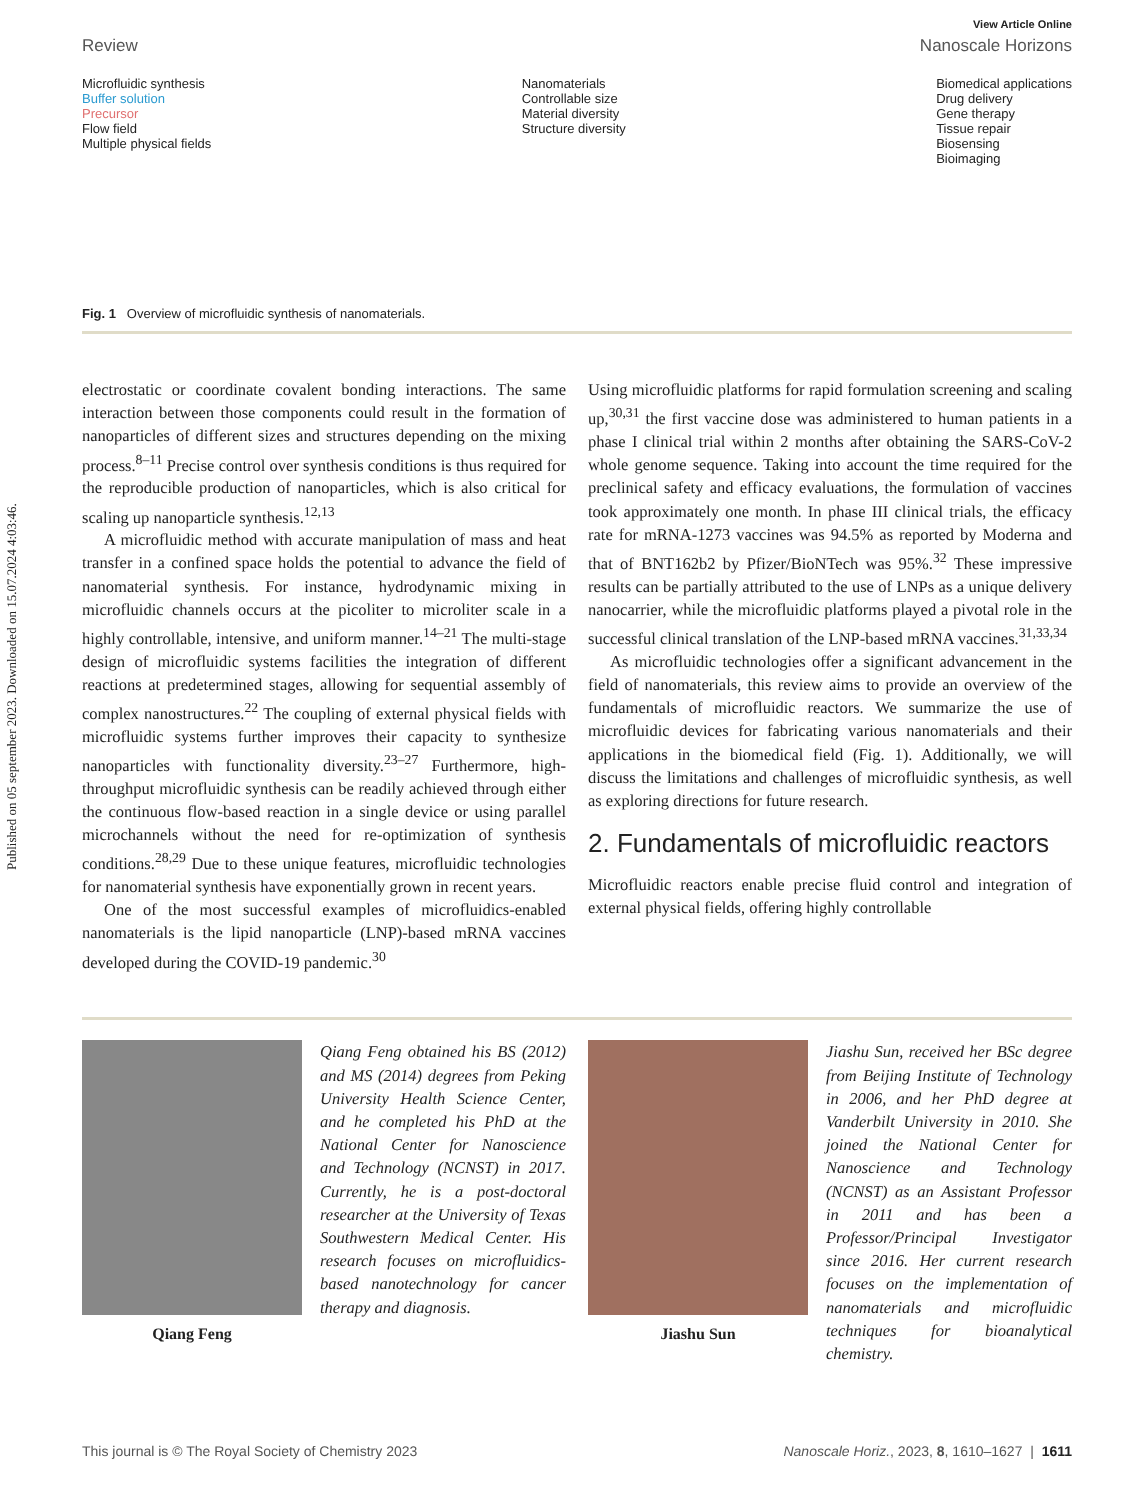Published on 05 september 2023. Downloaded on 15.07.2024 4:03:46.
View Article Online
Review Nanoscale Horizons
Microfluidic synthesis
Buffer solution
Precursor
Flow field
Multiple physical fields
Nanomaterials
Controllable size
Material diversity
Structure diversity
Biomedical applications
Drug delivery
Gene therapy
Tissue repair
Biosensing
Bioimaging
Fig. 1 Overview of microfluidic synthesis of nanomaterials.
electrostatic or coordinate covalent bonding interactions. The same interaction between those components could result in the formation of nanoparticles of different sizes and structures depending on the mixing process.<sup>8–11</sup> Precise control over synthesis conditions is thus required for the reproducible production of nanoparticles, which is also critical for scaling up nanoparticle synthesis.<sup>12,13</sup>
A microfluidic method with accurate manipulation of mass and heat transfer in a confined space holds the potential to advance the field of nanomaterial synthesis. For instance, hydrodynamic mixing in microfluidic channels occurs at the picoliter to microliter scale in a highly controllable, intensive, and uniform manner.<sup>14–21</sup> The multi-stage design of microfluidic systems facilities the integration of different reactions at predetermined stages, allowing for sequential assembly of complex nanostructures.<sup>22</sup> The coupling of external physical fields with microfluidic systems further improves their capacity to synthesize nanoparticles with functionality diversity.<sup>23–27</sup> Furthermore, high-throughput microfluidic synthesis can be readily achieved through either the continuous flow-based reaction in a single device or using parallel microchannels without the need for re-optimization of synthesis conditions.<sup>28,29</sup> Due to these unique features, microfluidic technologies for nanomaterial synthesis have exponentially grown in recent years.
One of the most successful examples of microfluidics-enabled nanomaterials is the lipid nanoparticle (LNP)-based mRNA vaccines developed during the COVID-19 pandemic.<sup>30</sup>
Using microfluidic platforms for rapid formulation screening and scaling up,<sup>30,31</sup> the first vaccine dose was administered to human patients in a phase I clinical trial within 2 months after obtaining the SARS-CoV-2 whole genome sequence. Taking into account the time required for the preclinical safety and efficacy evaluations, the formulation of vaccines took approximately one month. In phase III clinical trials, the efficacy rate for mRNA-1273 vaccines was 94.5% as reported by Moderna and that of BNT162b2 by Pfizer/BioNTech was 95%.<sup>32</sup> These impressive results can be partially attributed to the use of LNPs as a unique delivery nanocarrier, while the microfluidic platforms played a pivotal role in the successful clinical translation of the LNP-based mRNA vaccines.<sup>31,33,34</sup>
As microfluidic technologies offer a significant advancement in the field of nanomaterials, this review aims to provide an overview of the fundamentals of microfluidic reactors. We summarize the use of microfluidic devices for fabricating various nanomaterials and their applications in the biomedical field (Fig. 1). Additionally, we will discuss the limitations and challenges of microfluidic synthesis, as well as exploring directions for future research.
2. Fundamentals of microfluidic reactors
Microfluidic reactors enable precise fluid control and integration of external physical fields, offering highly controllable
Qiang Feng
Qiang Feng obtained his BS (2012) and MS (2014) degrees from Peking University Health Science Center, and he completed his PhD at the National Center for Nanoscience and Technology (NCNST) in 2017. Currently, he is a post-doctoral researcher at the University of Texas Southwestern Medical Center. His research focuses on microfluidics-based nanotechnology for cancer therapy and diagnosis.
Jiashu Sun
Jiashu Sun, received her BSc degree from Beijing Institute of Technology in 2006, and her PhD degree at Vanderbilt University in 2010. She joined the National Center for Nanoscience and Technology (NCNST) as an Assistant Professor in 2011 and has been a Professor/Principal Investigator since 2016. Her current research focuses on the implementation of nanomaterials and microfluidic techniques for bioanalytical chemistry.
This journal is © The Royal Society of Chemistry 2023 Nanoscale Horiz., 2023, 8, 1610–1627 | 1611